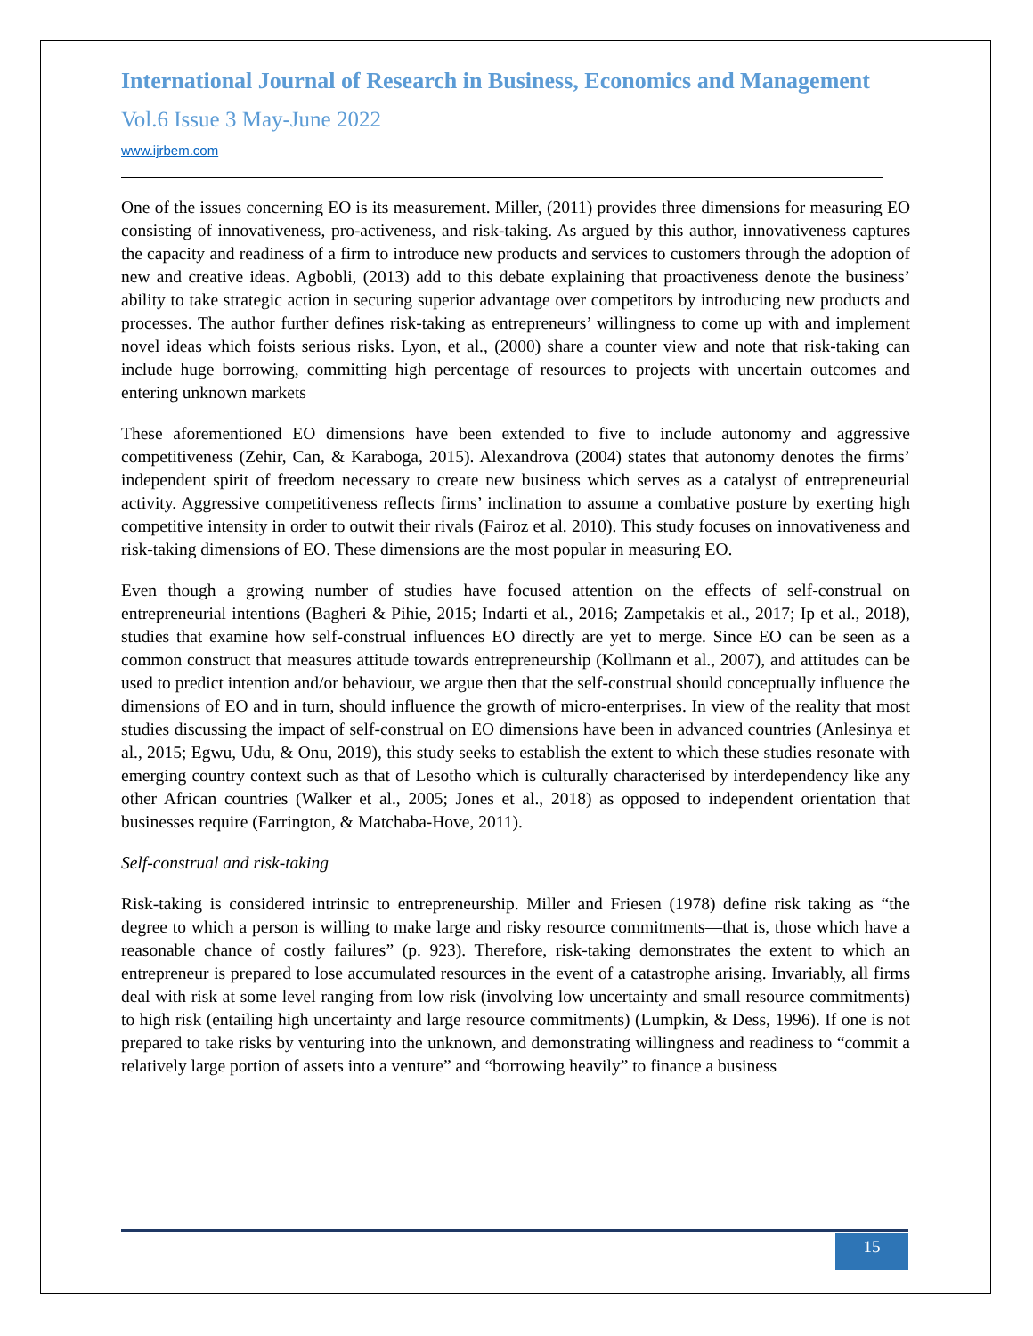International Journal of Research in Business, Economics and Management
Vol.6 Issue 3 May-June 2022
www.ijrbem.com
One of the issues concerning EO is its measurement. Miller, (2011) provides three dimensions for measuring EO consisting of innovativeness, pro-activeness, and risk-taking. As argued by this author, innovativeness captures the capacity and readiness of a firm to introduce new products and services to customers through the adoption of new and creative ideas. Agbobli, (2013) add to this debate explaining that proactiveness denote the business’ ability to take strategic action in securing superior advantage over competitors by introducing new products and processes. The author further defines risk-taking as entrepreneurs’ willingness to come up with and implement novel ideas which foists serious risks. Lyon, et al., (2000) share a counter view and note that risk-taking can include huge borrowing, committing high percentage of resources to projects with uncertain outcomes and entering unknown markets
These aforementioned EO dimensions have been extended to five to include autonomy and aggressive competitiveness (Zehir, Can, & Karaboga, 2015). Alexandrova (2004) states that autonomy denotes the firms’ independent spirit of freedom necessary to create new business which serves as a catalyst of entrepreneurial activity. Aggressive competitiveness reflects firms’ inclination to assume a combative posture by exerting high competitive intensity in order to outwit their rivals (Fairoz et al. 2010). This study focuses on innovativeness and risk-taking dimensions of EO. These dimensions are the most popular in measuring EO.
Even though a growing number of studies have focused attention on the effects of self-construal on entrepreneurial intentions (Bagheri & Pihie, 2015; Indarti et al., 2016; Zampetakis et al., 2017; Ip et al., 2018), studies that examine how self-construal influences EO directly are yet to merge. Since EO can be seen as a common construct that measures attitude towards entrepreneurship (Kollmann et al., 2007), and attitudes can be used to predict intention and/or behaviour, we argue then that the self-construal should conceptually influence the dimensions of EO and in turn, should influence the growth of micro-enterprises. In view of the reality that most studies discussing the impact of self-construal on EO dimensions have been in advanced countries (Anlesinya et al., 2015; Egwu, Udu, & Onu, 2019), this study seeks to establish the extent to which these studies resonate with emerging country context such as that of Lesotho which is culturally characterised by interdependency like any other African countries (Walker et al., 2005; Jones et al., 2018) as opposed to independent orientation that businesses require (Farrington, & Matchaba-Hove, 2011).
Self-construal and risk-taking
Risk-taking is considered intrinsic to entrepreneurship. Miller and Friesen (1978) define risk taking as “the degree to which a person is willing to make large and risky resource commitments—that is, those which have a reasonable chance of costly failures” (p. 923). Therefore, risk-taking demonstrates the extent to which an entrepreneur is prepared to lose accumulated resources in the event of a catastrophe arising. Invariably, all firms deal with risk at some level ranging from low risk (involving low uncertainty and small resource commitments) to high risk (entailing high uncertainty and large resource commitments) (Lumpkin, & Dess, 1996). If one is not prepared to take risks by venturing into the unknown, and demonstrating willingness and readiness to “commit a relatively large portion of assets into a venture” and “borrowing heavily” to finance a business
15